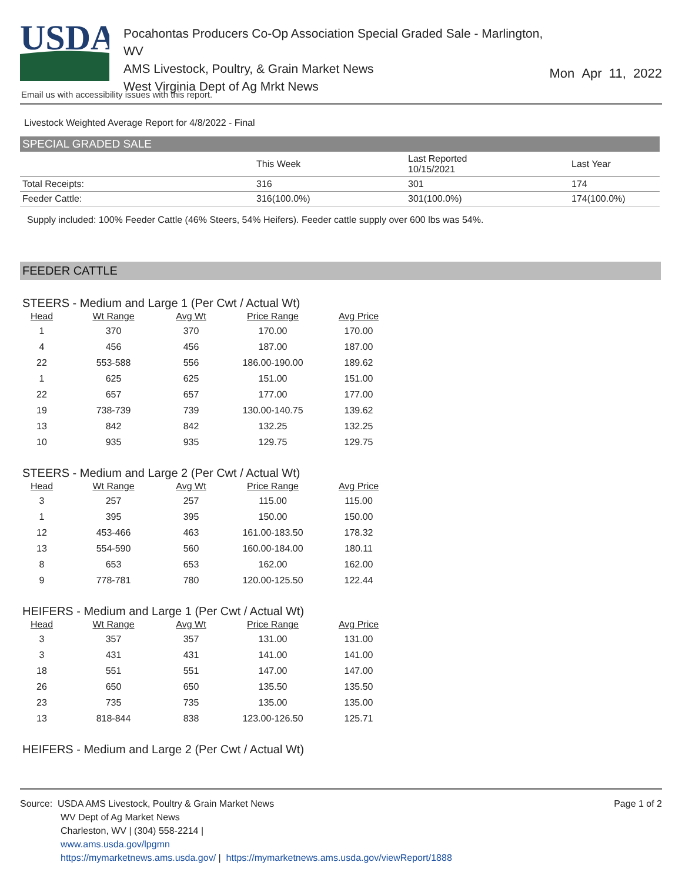USDA
Pocahontas Producers Co-Op Association Special Graded Sale - Marlington, WV
AMS Livestock, Poultry, & Grain Market News
West Virginia Dept of Ag Mrkt News
Mon Apr 11, 2022
Email us with accessibility issues with this report.
Livestock Weighted Average Report for 4/8/2022 - Final
SPECIAL GRADED SALE
| | This Week | Last Reported 10/15/2021 | Last Year |
| --- | --- | --- | --- |
| Total Receipts: | 316 | 301 | 174 |
| Feeder Cattle: | 316(100.0%) | 301(100.0%) | 174(100.0%) |
Supply included: 100% Feeder Cattle (46% Steers, 54% Heifers). Feeder cattle supply over 600 lbs was 54%.
FEEDER CATTLE
STEERS - Medium and Large 1 (Per Cwt / Actual Wt)
| Head | Wt Range | Avg Wt | Price Range | Avg Price |
| --- | --- | --- | --- | --- |
| 1 | 370 | 370 | 170.00 | 170.00 |
| 4 | 456 | 456 | 187.00 | 187.00 |
| 22 | 553-588 | 556 | 186.00-190.00 | 189.62 |
| 1 | 625 | 625 | 151.00 | 151.00 |
| 22 | 657 | 657 | 177.00 | 177.00 |
| 19 | 738-739 | 739 | 130.00-140.75 | 139.62 |
| 13 | 842 | 842 | 132.25 | 132.25 |
| 10 | 935 | 935 | 129.75 | 129.75 |
STEERS - Medium and Large 2 (Per Cwt / Actual Wt)
| Head | Wt Range | Avg Wt | Price Range | Avg Price |
| --- | --- | --- | --- | --- |
| 3 | 257 | 257 | 115.00 | 115.00 |
| 1 | 395 | 395 | 150.00 | 150.00 |
| 12 | 453-466 | 463 | 161.00-183.50 | 178.32 |
| 13 | 554-590 | 560 | 160.00-184.00 | 180.11 |
| 8 | 653 | 653 | 162.00 | 162.00 |
| 9 | 778-781 | 780 | 120.00-125.50 | 122.44 |
HEIFERS - Medium and Large 1 (Per Cwt / Actual Wt)
| Head | Wt Range | Avg Wt | Price Range | Avg Price |
| --- | --- | --- | --- | --- |
| 3 | 357 | 357 | 131.00 | 131.00 |
| 3 | 431 | 431 | 141.00 | 141.00 |
| 18 | 551 | 551 | 147.00 | 147.00 |
| 26 | 650 | 650 | 135.50 | 135.50 |
| 23 | 735 | 735 | 135.00 | 135.00 |
| 13 | 818-844 | 838 | 123.00-126.50 | 125.71 |
HEIFERS - Medium and Large 2 (Per Cwt / Actual Wt)
Page 1 of 2
Source: USDA AMS Livestock, Poultry & Grain Market News
WV Dept of Ag Market News
Charleston, WV | (304) 558-2214 |
www.ams.usda.gov/lpgmn
https://mymarketnews.ams.usda.gov/ | https://mymarketnews.ams.usda.gov/viewReport/1888